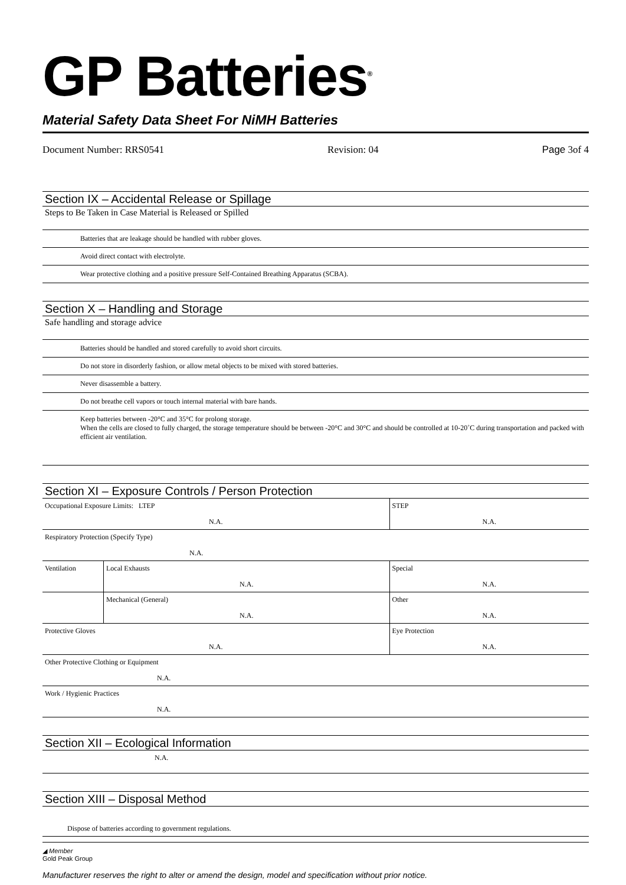GP Batteries<sup>®</sup>
Material Safety Data Sheet For NiMH Batteries
Document Number: RRS0541 Revision: 04 Page 3of 4
Section IX – Accidental Release or Spillage
Steps to Be Taken in Case Material is Released or Spilled
| Batteries that are leakage should be handled with rubber gloves. |
| Avoid direct contact with electrolyte. |
| Wear protective clothing and a positive pressure Self-Contained Breathing Apparatus (SCBA). |
Section X – Handling and Storage
Safe handling and storage advice
| Batteries should be handled and stored carefully to avoid short circuits. |
| Do not store in disorderly fashion, or allow metal objects to be mixed with stored batteries. |
| Never disassemble a battery. |
| Do not breathe cell vapors or touch internal material with bare hands. |
| Keep batteries between -20°C and 35°C for prolong storage. When the cells are closed to fully charged, the storage temperature should be between -20°C and 30°C and should be controlled at 10-20˚C during transportation and packed with efficient air ventilation. |
Section XI – Exposure Controls / Person Protection
| Occupational Exposure Limits: LTEP N.A. | | STEP N.A. |
| Respiratory Protection (Specify Type) N.A. | | |
| Ventilation | Local Exhausts N.A. | Special N.A. |
| | Mechanical (General) N.A. | Other N.A. |
| Protective Gloves N.A. | | Eye Protection N.A. |
| Other Protective Clothing or Equipment N.A. | | |
| Work / Hygienic Practices N.A. | | |
Section XII – Ecological Information
| N.A. |
Section XIII – Disposal Method
| Dispose of batteries according to government regulations. |
◢ Member
Gold Peak Group
Manufacturer reserves the right to alter or amend the design, model and specification without prior notice.